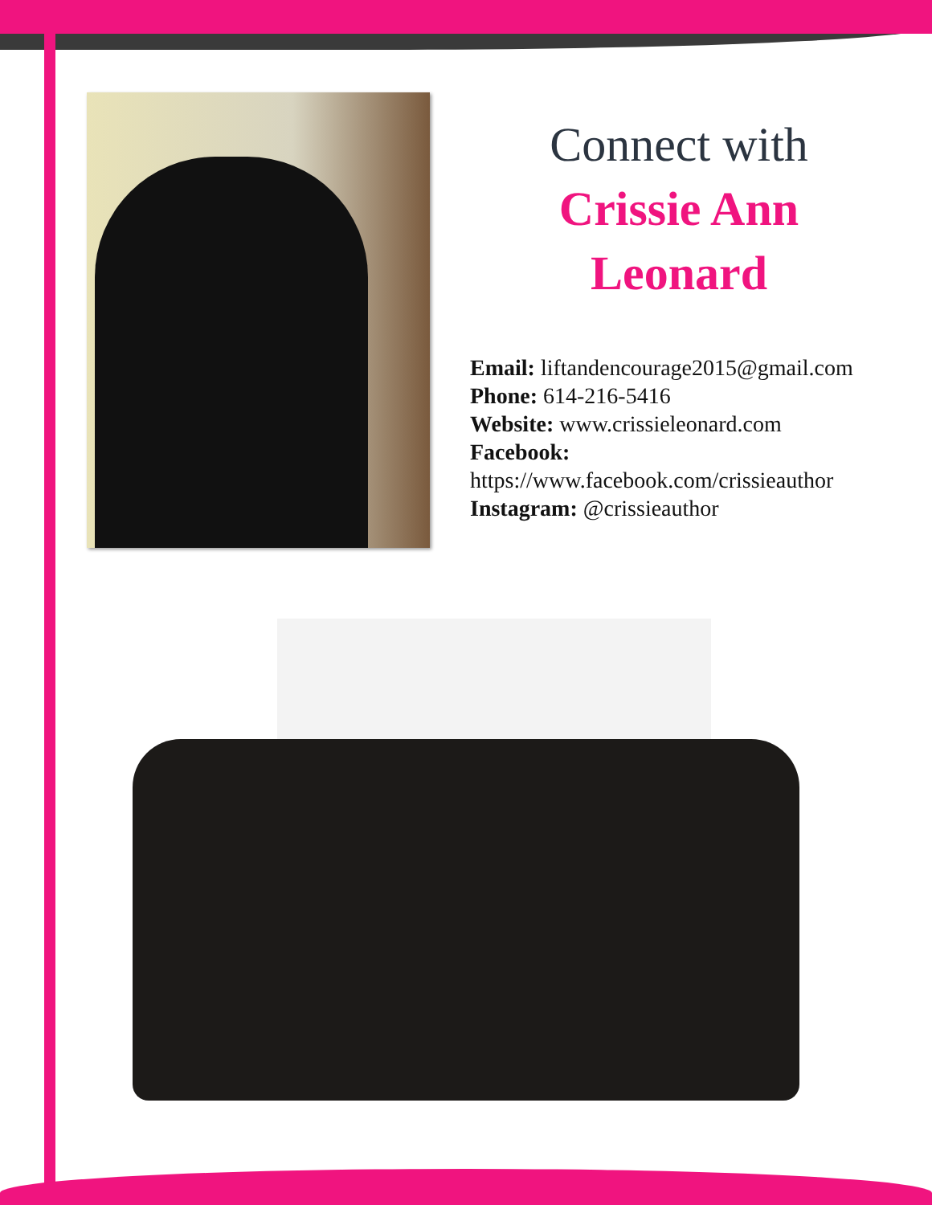Connect with
Crissie Ann
Leonard
Email: liftandencourage2015@gmail.com
Phone: 614-216-5416
Website: www.crissieleonard.com
Facebook:
https://www.facebook.com/crissieauthor
Instagram: @crissieauthor